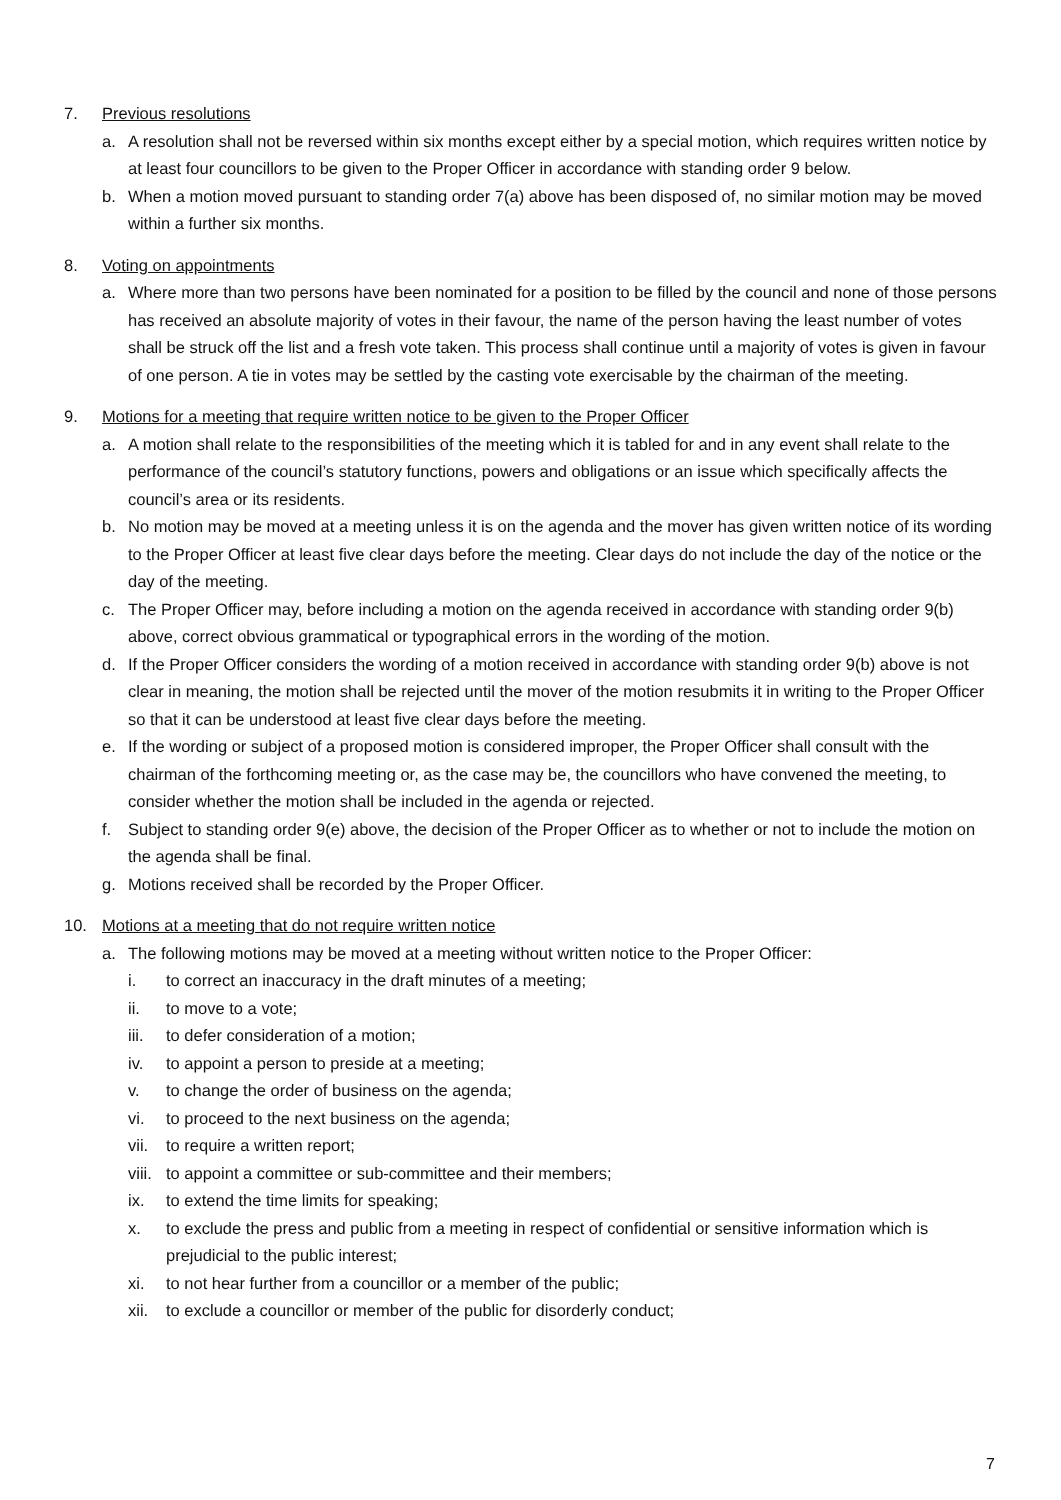7. Previous resolutions
a. A resolution shall not be reversed within six months except either by a special motion, which requires written notice by at least four councillors to be given to the Proper Officer in accordance with standing order 9 below.
b. When a motion moved pursuant to standing order 7(a) above has been disposed of, no similar motion may be moved within a further six months.
8. Voting on appointments
a. Where more than two persons have been nominated for a position to be filled by the council and none of those persons has received an absolute majority of votes in their favour, the name of the person having the least number of votes shall be struck off the list and a fresh vote taken. This process shall continue until a majority of votes is given in favour of one person. A tie in votes may be settled by the casting vote exercisable by the chairman of the meeting.
9. Motions for a meeting that require written notice to be given to the Proper Officer
a. A motion shall relate to the responsibilities of the meeting which it is tabled for and in any event shall relate to the performance of the council’s statutory functions, powers and obligations or an issue which specifically affects the council’s area or its residents.
b. No motion may be moved at a meeting unless it is on the agenda and the mover has given written notice of its wording to the Proper Officer at least five clear days before the meeting. Clear days do not include the day of the notice or the day of the meeting.
c. The Proper Officer may, before including a motion on the agenda received in accordance with standing order 9(b) above, correct obvious grammatical or typographical errors in the wording of the motion.
d. If the Proper Officer considers the wording of a motion received in accordance with standing order 9(b) above is not clear in meaning, the motion shall be rejected until the mover of the motion resubmits it in writing to the Proper Officer so that it can be understood at least five clear days before the meeting.
e. If the wording or subject of a proposed motion is considered improper, the Proper Officer shall consult with the chairman of the forthcoming meeting or, as the case may be, the councillors who have convened the meeting, to consider whether the motion shall be included in the agenda or rejected.
f. Subject to standing order 9(e) above, the decision of the Proper Officer as to whether or not to include the motion on the agenda shall be final.
g. Motions received shall be recorded by the Proper Officer.
10. Motions at a meeting that do not require written notice
a. The following motions may be moved at a meeting without written notice to the Proper Officer:
i. to correct an inaccuracy in the draft minutes of a meeting;
ii. to move to a vote;
iii. to defer consideration of a motion;
iv. to appoint a person to preside at a meeting;
v. to change the order of business on the agenda;
vi. to proceed to the next business on the agenda;
vii. to require a written report;
viii. to appoint a committee or sub-committee and their members;
ix. to extend the time limits for speaking;
x. to exclude the press and public from a meeting in respect of confidential or sensitive information which is prejudicial to the public interest;
xi. to not hear further from a councillor or a member of the public;
xii. to exclude a councillor or member of the public for disorderly conduct;
7